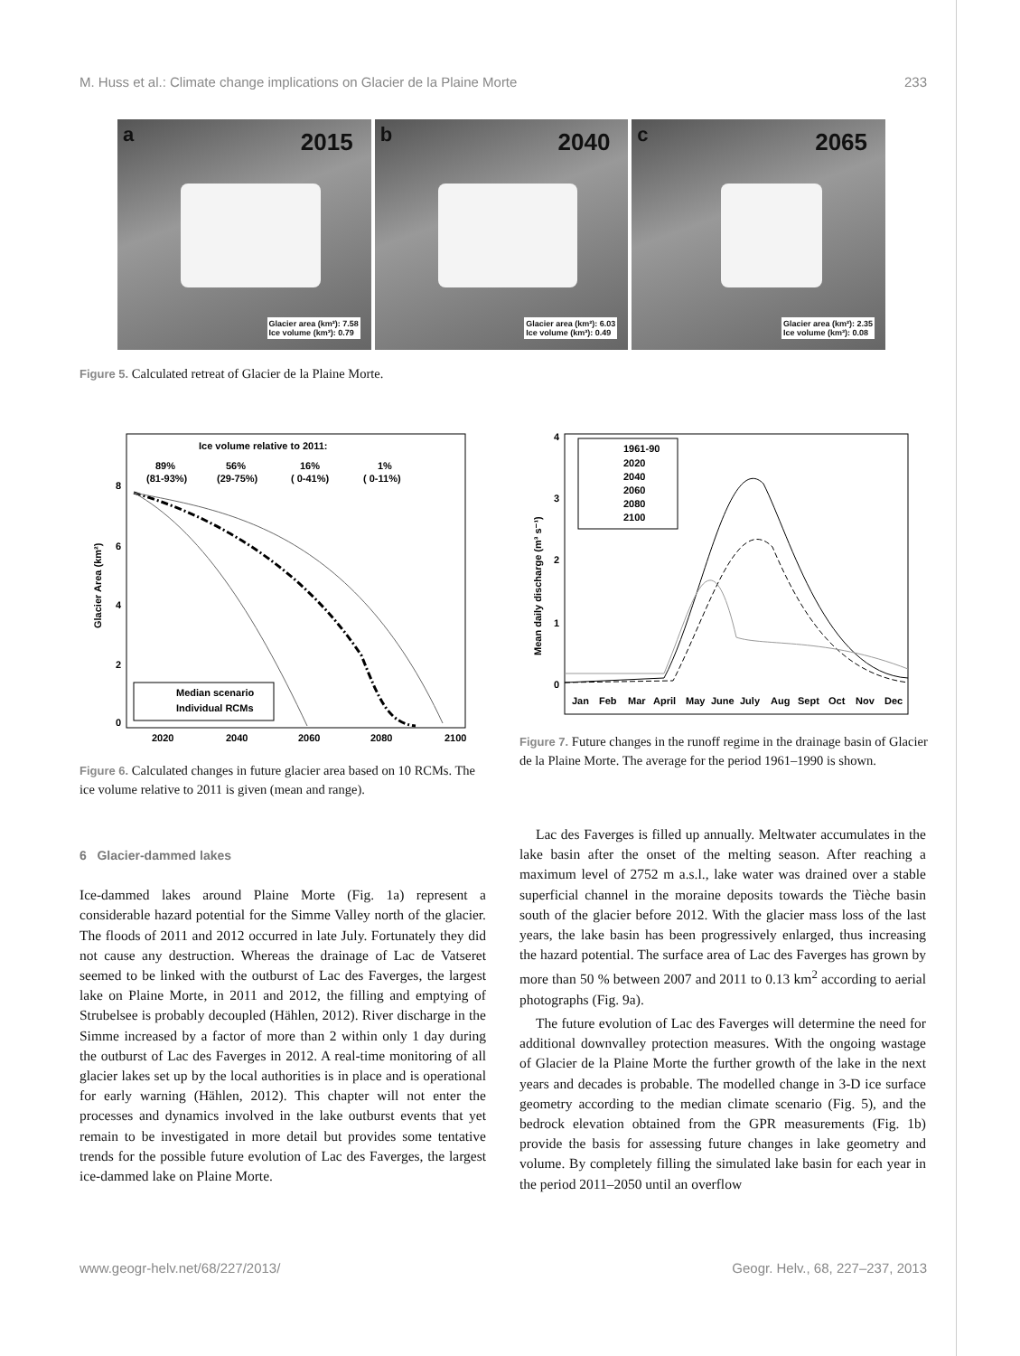M. Huss et al.: Climate change implications on Glacier de la Plaine Morte 233
a 2015
Glacier area (km²): 7.58
Ice volume (km³): 0.79
b 2040
Glacier area (km²): 6.03
Ice volume (km³): 0.49
c 2065
Glacier area (km²): 2.35
Ice volume (km³): 0.08
Figure 5. Calculated retreat of Glacier de la Plaine Morte.
Ice volume relative to 2011:
89%
56%
16%
1%
(81-93%)
(29-75%)
( 0-41%)
( 0-11%)
8
6
4
2
0
2020
2040
2060
2080
2100
Glacier Area (km²)
Median scenario
Individual RCMs
Figure 6. Calculated changes in future glacier area based on 10 RCMs. The ice volume relative to 2011 is given (mean and range).
4
3
2
1
0
Mean daily discharge (m³ s⁻¹)
Jan
Feb
Mar
April
May
June
July
Aug
Sept
Oct
Nov
Dec
1961-90
2020
2040
2060
2080
2100
Figure 7. Future changes in the runoff regime in the drainage basin of Glacier de la Plaine Morte. The average for the period 1961–1990 is shown.
6 Glacier-dammed lakes
Ice-dammed lakes around Plaine Morte (Fig. 1a) represent a considerable hazard potential for the Simme Valley north of the glacier. The floods of 2011 and 2012 occurred in late July. Fortunately they did not cause any destruction. Whereas the drainage of Lac de Vatseret seemed to be linked with the outburst of Lac des Faverges, the largest lake on Plaine Morte, in 2011 and 2012, the filling and emptying of Strubelsee is probably decoupled (Hählen, 2012). River discharge in the Simme increased by a factor of more than 2 within only 1 day during the outburst of Lac des Faverges in 2012. A real-time monitoring of all glacier lakes set up by the local authorities is in place and is operational for early warning (Hählen, 2012). This chapter will not enter the processes and dynamics involved in the lake outburst events that yet remain to be investigated in more detail but provides some tentative trends for the possible future evolution of Lac des Faverges, the largest ice-dammed lake on Plaine Morte.
Lac des Faverges is filled up annually. Meltwater accumulates in the lake basin after the onset of the melting season. After reaching a maximum level of 2752 m a.s.l., lake water was drained over a stable superficial channel in the moraine deposits towards the Tièche basin south of the glacier before 2012. With the glacier mass loss of the last years, the lake basin has been progressively enlarged, thus increasing the hazard potential. The surface area of Lac des Faverges has grown by more than 50 % between 2007 and 2011 to 0.13 km<sup>2</sup> according to aerial photographs (Fig. 9a).
The future evolution of Lac des Faverges will determine the need for additional downvalley protection measures. With the ongoing wastage of Glacier de la Plaine Morte the further growth of the lake in the next years and decades is probable. The modelled change in 3-D ice surface geometry according to the median climate scenario (Fig. 5), and the bedrock elevation obtained from the GPR measurements (Fig. 1b) provide the basis for assessing future changes in lake geometry and volume. By completely filling the simulated lake basin for each year in the period 2011–2050 until an overflow
www.geogr-helv.net/68/227/2013/ Geogr. Helv., 68, 227–237, 2013